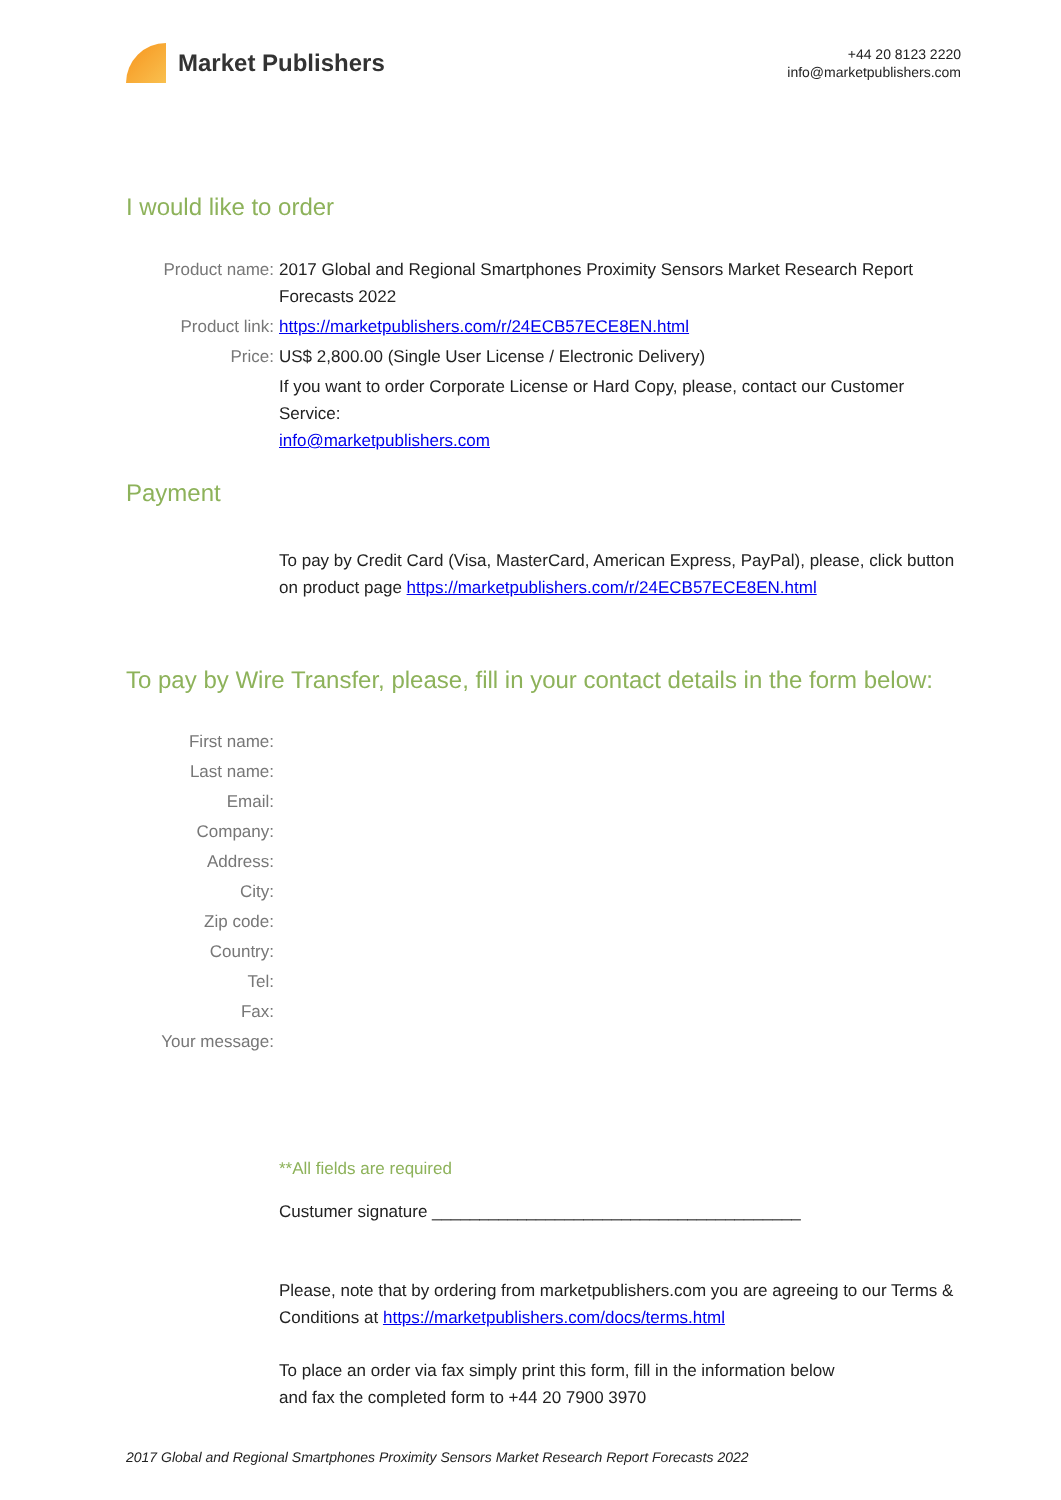Market Publishers
+44 20 8123 2220
info@marketpublishers.com
I would like to order
Product name: 2017 Global and Regional Smartphones Proximity Sensors Market Research Report Forecasts 2022
Product link: https://marketpublishers.com/r/24ECB57ECE8EN.html
Price: US$ 2,800.00 (Single User License / Electronic Delivery)
If you want to order Corporate License or Hard Copy, please, contact our Customer Service:
info@marketpublishers.com
Payment
To pay by Credit Card (Visa, MasterCard, American Express, PayPal), please, click button on product page https://marketpublishers.com/r/24ECB57ECE8EN.html
To pay by Wire Transfer, please, fill in your contact details in the form below:
First name:
Last name:
Email:
Company:
Address:
City:
Zip code:
Country:
Tel:
Fax:
Your message:
**All fields are required
Custumer signature _______________________________________
Please, note that by ordering from marketpublishers.com you are agreeing to our Terms & Conditions at https://marketpublishers.com/docs/terms.html
To place an order via fax simply print this form, fill in the information below
and fax the completed form to +44 20 7900 3970
2017 Global and Regional Smartphones Proximity Sensors Market Research Report Forecasts 2022